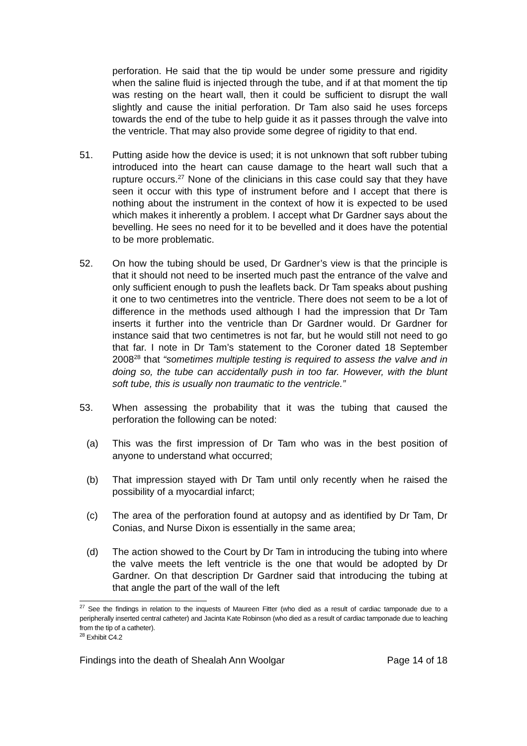perforation. He said that the tip would be under some pressure and rigidity when the saline fluid is injected through the tube, and if at that moment the tip was resting on the heart wall, then it could be sufficient to disrupt the wall slightly and cause the initial perforation. Dr Tam also said he uses forceps towards the end of the tube to help guide it as it passes through the valve into the ventricle. That may also provide some degree of rigidity to that end.
51. Putting aside how the device is used; it is not unknown that soft rubber tubing introduced into the heart can cause damage to the heart wall such that a rupture occurs.<sup>27</sup> None of the clinicians in this case could say that they have seen it occur with this type of instrument before and I accept that there is nothing about the instrument in the context of how it is expected to be used which makes it inherently a problem. I accept what Dr Gardner says about the bevelling. He sees no need for it to be bevelled and it does have the potential to be more problematic.
52. On how the tubing should be used, Dr Gardner’s view is that the principle is that it should not need to be inserted much past the entrance of the valve and only sufficient enough to push the leaflets back. Dr Tam speaks about pushing it one to two centimetres into the ventricle. There does not seem to be a lot of difference in the methods used although I had the impression that Dr Tam inserts it further into the ventricle than Dr Gardner would. Dr Gardner for instance said that two centimetres is not far, but he would still not need to go that far. I note in Dr Tam’s statement to the Coroner dated 18 September 2008<sup>28</sup> that “sometimes multiple testing is required to assess the valve and in doing so, the tube can accidentally push in too far. However, with the blunt soft tube, this is usually non traumatic to the ventricle.”
53. When assessing the probability that it was the tubing that caused the perforation the following can be noted:
(a) This was the first impression of Dr Tam who was in the best position of anyone to understand what occurred;
(b) That impression stayed with Dr Tam until only recently when he raised the possibility of a myocardial infarct;
(c) The area of the perforation found at autopsy and as identified by Dr Tam, Dr Conias, and Nurse Dixon is essentially in the same area;
(d) The action showed to the Court by Dr Tam in introducing the tubing into where the valve meets the left ventricle is the one that would be adopted by Dr Gardner. On that description Dr Gardner said that introducing the tubing at that angle the part of the wall of the left
<sup>27</sup> See the findings in relation to the inquests of Maureen Fitter (who died as a result of cardiac tamponade due to a peripherally inserted central catheter) and Jacinta Kate Robinson (who died as a result of cardiac tamponade due to leaching from the tip of a catheter).
<sup>28</sup> Exhibit C4.2
Findings into the death of Shealah Ann Woolgar Page 14 of 18